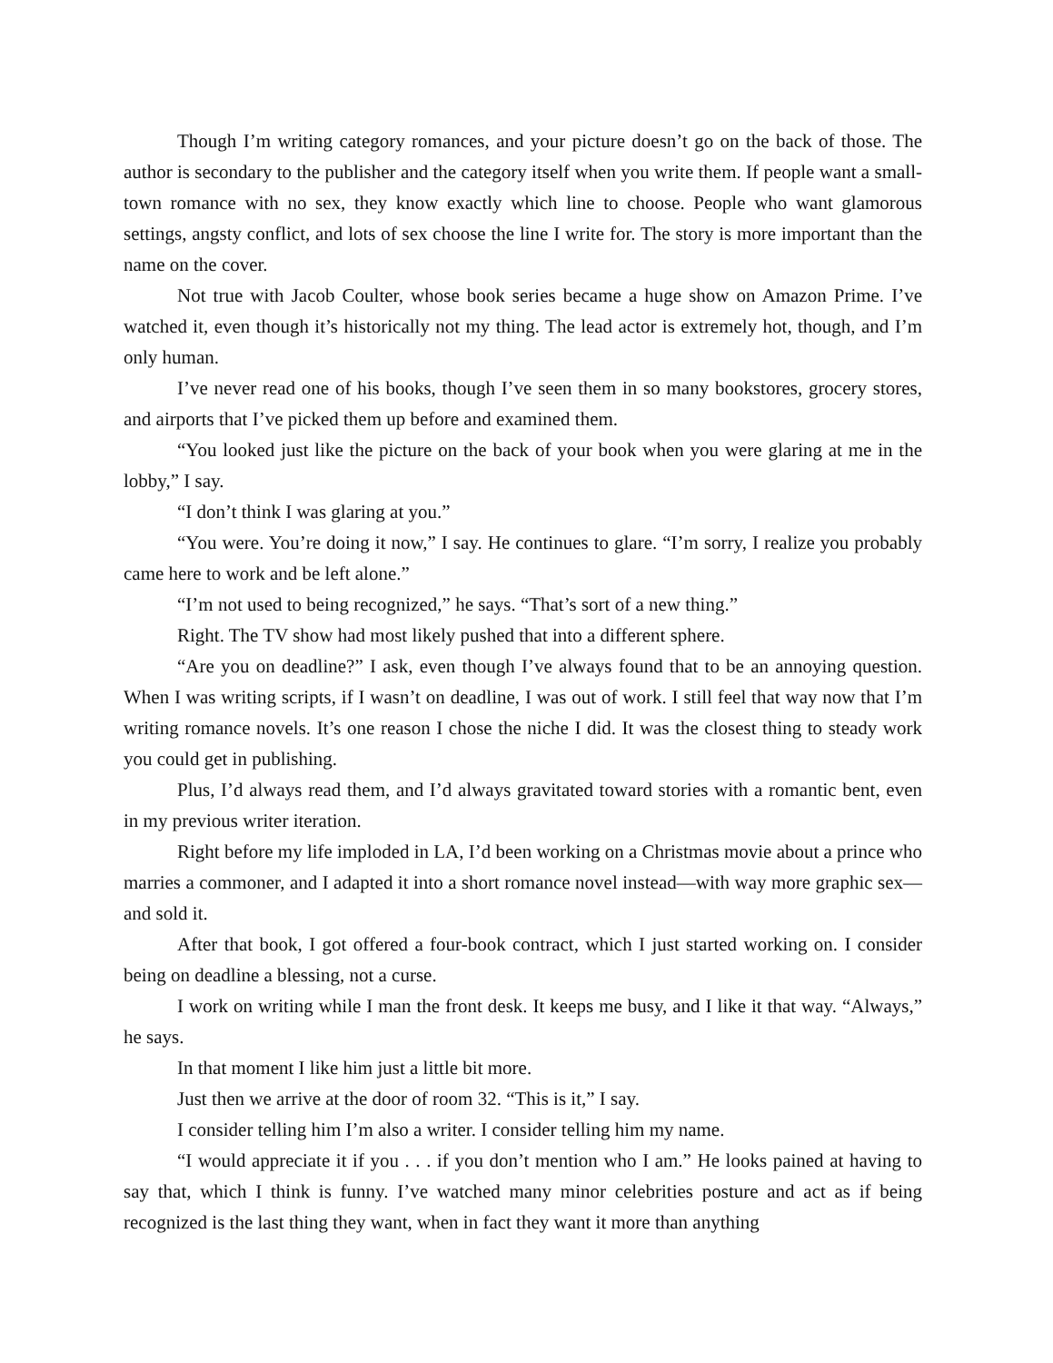Though I’m writing category romances, and your picture doesn’t go on the back of those. The author is secondary to the publisher and the category itself when you write them. If people want a small-town romance with no sex, they know exactly which line to choose. People who want glamorous settings, angsty conflict, and lots of sex choose the line I write for. The story is more important than the name on the cover.
Not true with Jacob Coulter, whose book series became a huge show on Amazon Prime. I’ve watched it, even though it’s historically not my thing. The lead actor is extremely hot, though, and I’m only human.
I’ve never read one of his books, though I’ve seen them in so many bookstores, grocery stores, and airports that I’ve picked them up before and examined them.
“You looked just like the picture on the back of your book when you were glaring at me in the lobby,” I say.
“I don’t think I was glaring at you.”
“You were. You’re doing it now,” I say. He continues to glare. “I’m sorry, I realize you probably came here to work and be left alone.”
“I’m not used to being recognized,” he says. “That’s sort of a new thing.”
Right. The TV show had most likely pushed that into a different sphere.
“Are you on deadline?” I ask, even though I’ve always found that to be an annoying question. When I was writing scripts, if I wasn’t on deadline, I was out of work. I still feel that way now that I’m writing romance novels. It’s one reason I chose the niche I did. It was the closest thing to steady work you could get in publishing.
Plus, I’d always read them, and I’d always gravitated toward stories with a romantic bent, even in my previous writer iteration.
Right before my life imploded in LA, I’d been working on a Christmas movie about a prince who marries a commoner, and I adapted it into a short romance novel instead—with way more graphic sex—and sold it.
After that book, I got offered a four-book contract, which I just started working on. I consider being on deadline a blessing, not a curse.
I work on writing while I man the front desk. It keeps me busy, and I like it that way. “Always,” he says.
In that moment I like him just a little bit more.
Just then we arrive at the door of room 32. “This is it,” I say.
I consider telling him I’m also a writer. I consider telling him my name.
“I would appreciate it if you . . . if you don’t mention who I am.” He looks pained at having to say that, which I think is funny. I’ve watched many minor celebrities posture and act as if being recognized is the last thing they want, when in fact they want it more than anything